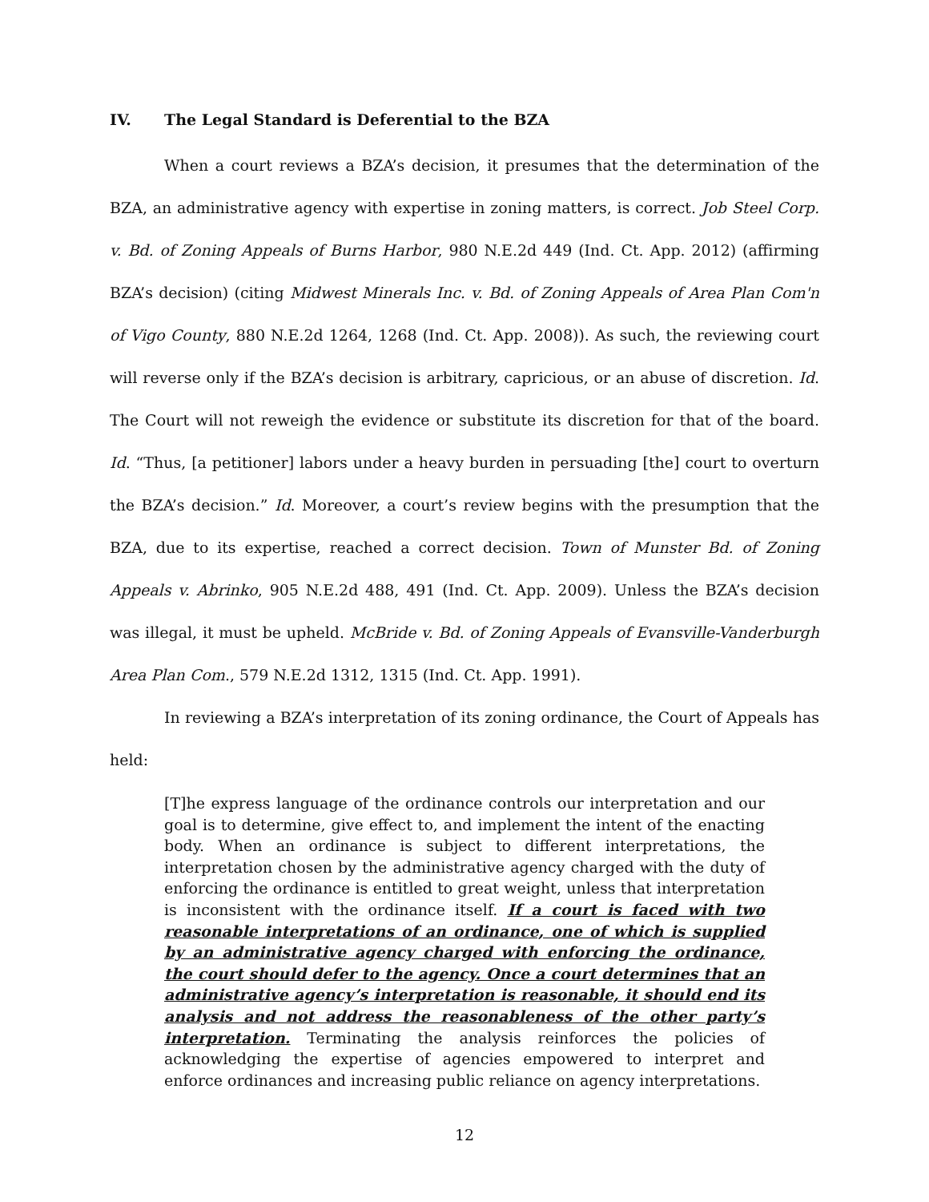IV. The Legal Standard is Deferential to the BZA
When a court reviews a BZA’s decision, it presumes that the determination of the BZA, an administrative agency with expertise in zoning matters, is correct. Job Steel Corp. v. Bd. of Zoning Appeals of Burns Harbor, 980 N.E.2d 449 (Ind. Ct. App. 2012) (affirming BZA’s decision) (citing Midwest Minerals Inc. v. Bd. of Zoning Appeals of Area Plan Com'n of Vigo County, 880 N.E.2d 1264, 1268 (Ind. Ct. App. 2008)). As such, the reviewing court will reverse only if the BZA’s decision is arbitrary, capricious, or an abuse of discretion. Id. The Court will not reweigh the evidence or substitute its discretion for that of the board. Id. “Thus, [a petitioner] labors under a heavy burden in persuading [the] court to overturn the BZA’s decision.” Id. Moreover, a court’s review begins with the presumption that the BZA, due to its expertise, reached a correct decision. Town of Munster Bd. of Zoning Appeals v. Abrinko, 905 N.E.2d 488, 491 (Ind. Ct. App. 2009). Unless the BZA’s decision was illegal, it must be upheld. McBride v. Bd. of Zoning Appeals of Evansville-Vanderburgh Area Plan Com., 579 N.E.2d 1312, 1315 (Ind. Ct. App. 1991).
In reviewing a BZA’s interpretation of its zoning ordinance, the Court of Appeals has held:
[T]he express language of the ordinance controls our interpretation and our goal is to determine, give effect to, and implement the intent of the enacting body. When an ordinance is subject to different interpretations, the interpretation chosen by the administrative agency charged with the duty of enforcing the ordinance is entitled to great weight, unless that interpretation is inconsistent with the ordinance itself. If a court is faced with two reasonable interpretations of an ordinance, one of which is supplied by an administrative agency charged with enforcing the ordinance, the court should defer to the agency. Once a court determines that an administrative agency’s interpretation is reasonable, it should end its analysis and not address the reasonableness of the other party’s interpretation. Terminating the analysis reinforces the policies of acknowledging the expertise of agencies empowered to interpret and enforce ordinances and increasing public reliance on agency interpretations.
12